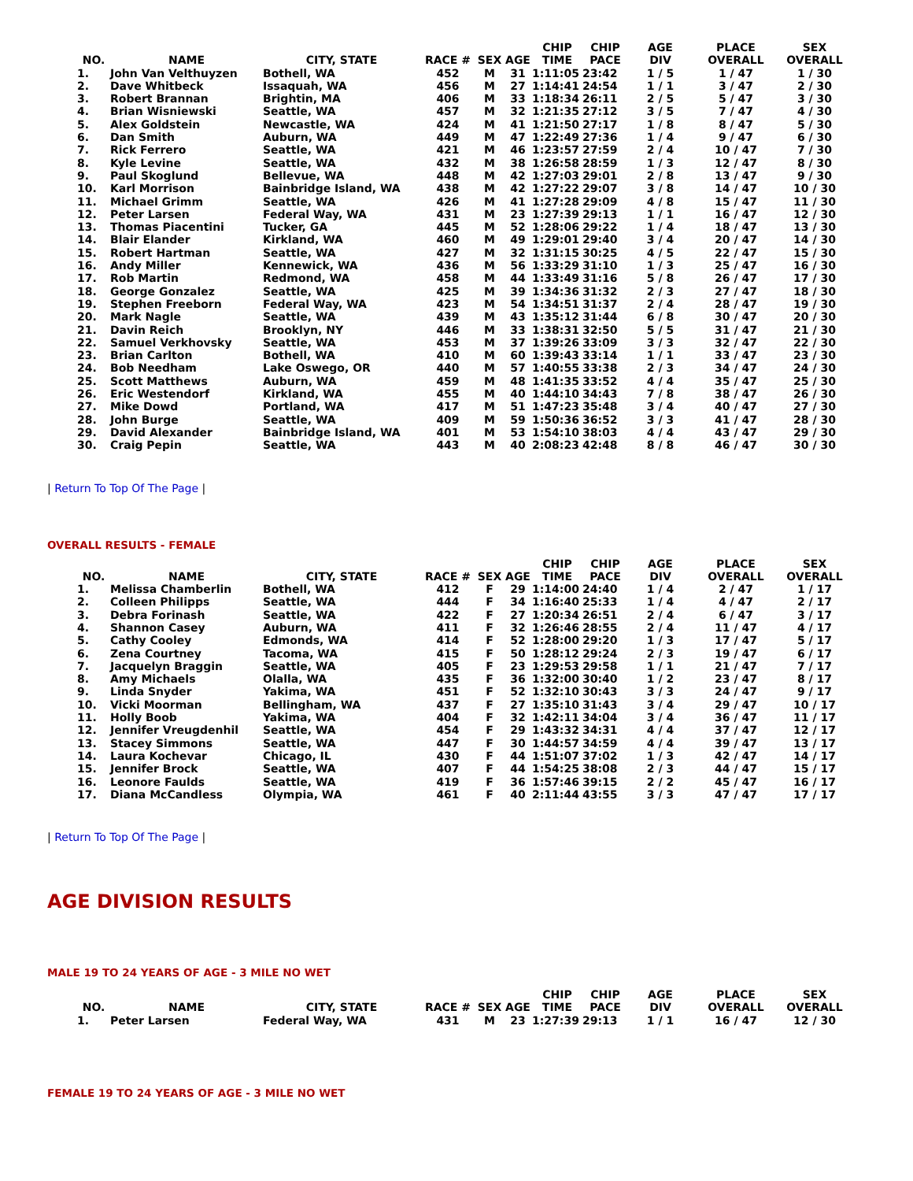| NO. | NAME | CITY, STATE | RACE # | SEX | AGE | CHIP TIME | CHIP PACE | AGE DIV | PLACE OVERALL | SEX OVERALL |
| --- | --- | --- | --- | --- | --- | --- | --- | --- | --- | --- |
| 1. | John Van Velthuyzen | Bothell, WA | 452 | M | 31 | 1:11:05 | 23:42 | 1 / 5 | 1 / 47 | 1 / 30 |
| 2. | Dave Whitbeck | Issaquah, WA | 456 | M | 27 | 1:14:41 | 24:54 | 1 / 1 | 3 / 47 | 2 / 30 |
| 3. | Robert Brannan | Brightin, MA | 406 | M | 33 | 1:18:34 | 26:11 | 2 / 5 | 5 / 47 | 3 / 30 |
| 4. | Brian Wisniewski | Seattle, WA | 457 | M | 32 | 1:21:35 | 27:12 | 3 / 5 | 7 / 47 | 4 / 30 |
| 5. | Alex Goldstein | Newcastle, WA | 424 | M | 41 | 1:21:50 | 27:17 | 1 / 8 | 8 / 47 | 5 / 30 |
| 6. | Dan Smith | Auburn, WA | 449 | M | 47 | 1:22:49 | 27:36 | 1 / 4 | 9 / 47 | 6 / 30 |
| 7. | Rick Ferrero | Seattle, WA | 421 | M | 46 | 1:23:57 | 27:59 | 2 / 4 | 10 / 47 | 7 / 30 |
| 8. | Kyle Levine | Seattle, WA | 432 | M | 38 | 1:26:58 | 28:59 | 1 / 3 | 12 / 47 | 8 / 30 |
| 9. | Paul Skoglund | Bellevue, WA | 448 | M | 42 | 1:27:03 | 29:01 | 2 / 8 | 13 / 47 | 9 / 30 |
| 10. | Karl Morrison | Bainbridge Island, WA | 438 | M | 42 | 1:27:22 | 29:07 | 3 / 8 | 14 / 47 | 10 / 30 |
| 11. | Michael Grimm | Seattle, WA | 426 | M | 41 | 1:27:28 | 29:09 | 4 / 8 | 15 / 47 | 11 / 30 |
| 12. | Peter Larsen | Federal Way, WA | 431 | M | 23 | 1:27:39 | 29:13 | 1 / 1 | 16 / 47 | 12 / 30 |
| 13. | Thomas Piacentini | Tucker, GA | 445 | M | 52 | 1:28:06 | 29:22 | 1 / 4 | 18 / 47 | 13 / 30 |
| 14. | Blair Elander | Kirkland, WA | 460 | M | 49 | 1:29:01 | 29:40 | 3 / 4 | 20 / 47 | 14 / 30 |
| 15. | Robert Hartman | Seattle, WA | 427 | M | 32 | 1:31:15 | 30:25 | 4 / 5 | 22 / 47 | 15 / 30 |
| 16. | Andy Miller | Kennewick, WA | 436 | M | 56 | 1:33:29 | 31:10 | 1 / 3 | 25 / 47 | 16 / 30 |
| 17. | Rob Martin | Redmond, WA | 458 | M | 44 | 1:33:49 | 31:16 | 5 / 8 | 26 / 47 | 17 / 30 |
| 18. | George Gonzalez | Seattle, WA | 425 | M | 39 | 1:34:36 | 31:32 | 2 / 3 | 27 / 47 | 18 / 30 |
| 19. | Stephen Freeborn | Federal Way, WA | 423 | M | 54 | 1:34:51 | 31:37 | 2 / 4 | 28 / 47 | 19 / 30 |
| 20. | Mark Nagle | Seattle, WA | 439 | M | 43 | 1:35:12 | 31:44 | 6 / 8 | 30 / 47 | 20 / 30 |
| 21. | Davin Reich | Brooklyn, NY | 446 | M | 33 | 1:38:31 | 32:50 | 5 / 5 | 31 / 47 | 21 / 30 |
| 22. | Samuel Verkhovsky | Seattle, WA | 453 | M | 37 | 1:39:26 | 33:09 | 3 / 3 | 32 / 47 | 22 / 30 |
| 23. | Brian Carlton | Bothell, WA | 410 | M | 60 | 1:39:43 | 33:14 | 1 / 1 | 33 / 47 | 23 / 30 |
| 24. | Bob Needham | Lake Oswego, OR | 440 | M | 57 | 1:40:55 | 33:38 | 2 / 3 | 34 / 47 | 24 / 30 |
| 25. | Scott Matthews | Auburn, WA | 459 | M | 48 | 1:41:35 | 33:52 | 4 / 4 | 35 / 47 | 25 / 30 |
| 26. | Eric Westendorf | Kirkland, WA | 455 | M | 40 | 1:44:10 | 34:43 | 7 / 8 | 38 / 47 | 26 / 30 |
| 27. | Mike Dowd | Portland, WA | 417 | M | 51 | 1:47:23 | 35:48 | 3 / 4 | 40 / 47 | 27 / 30 |
| 28. | John Burge | Seattle, WA | 409 | M | 59 | 1:50:36 | 36:52 | 3 / 3 | 41 / 47 | 28 / 30 |
| 29. | David Alexander | Bainbridge Island, WA | 401 | M | 53 | 1:54:10 | 38:03 | 4 / 4 | 43 / 47 | 29 / 30 |
| 30. | Craig Pepin | Seattle, WA | 443 | M | 40 | 2:08:23 | 42:48 | 8 / 8 | 46 / 47 | 30 / 30 |
| Return To Top Of The Page |
OVERALL RESULTS - FEMALE
| NO. | NAME | CITY, STATE | RACE # | SEX | AGE | CHIP TIME | CHIP PACE | AGE DIV | PLACE OVERALL | SEX OVERALL |
| --- | --- | --- | --- | --- | --- | --- | --- | --- | --- | --- |
| 1. | Melissa Chamberlin | Bothell, WA | 412 | F | 29 | 1:14:00 | 24:40 | 1 / 4 | 2 / 47 | 1 / 17 |
| 2. | Colleen Philipps | Seattle, WA | 444 | F | 34 | 1:16:40 | 25:33 | 1 / 4 | 4 / 47 | 2 / 17 |
| 3. | Debra Forinash | Seattle, WA | 422 | F | 27 | 1:20:34 | 26:51 | 2 / 4 | 6 / 47 | 3 / 17 |
| 4. | Shannon Casey | Auburn, WA | 411 | F | 32 | 1:26:46 | 28:55 | 2 / 4 | 11 / 47 | 4 / 17 |
| 5. | Cathy Cooley | Edmonds, WA | 414 | F | 52 | 1:28:00 | 29:20 | 1 / 3 | 17 / 47 | 5 / 17 |
| 6. | Zena Courtney | Tacoma, WA | 415 | F | 50 | 1:28:12 | 29:24 | 2 / 3 | 19 / 47 | 6 / 17 |
| 7. | Jacquelyn Braggin | Seattle, WA | 405 | F | 23 | 1:29:53 | 29:58 | 1 / 1 | 21 / 47 | 7 / 17 |
| 8. | Amy Michaels | Olalla, WA | 435 | F | 36 | 1:32:00 | 30:40 | 1 / 2 | 23 / 47 | 8 / 17 |
| 9. | Linda Snyder | Yakima, WA | 451 | F | 52 | 1:32:10 | 30:43 | 3 / 3 | 24 / 47 | 9 / 17 |
| 10. | Vicki Moorman | Bellingham, WA | 437 | F | 27 | 1:35:10 | 31:43 | 3 / 4 | 29 / 47 | 10 / 17 |
| 11. | Holly Boob | Yakima, WA | 404 | F | 32 | 1:42:11 | 34:04 | 3 / 4 | 36 / 47 | 11 / 17 |
| 12. | Jennifer Vreugdenhil | Seattle, WA | 454 | F | 29 | 1:43:32 | 34:31 | 4 / 4 | 37 / 47 | 12 / 17 |
| 13. | Stacey Simmons | Seattle, WA | 447 | F | 30 | 1:44:57 | 34:59 | 4 / 4 | 39 / 47 | 13 / 17 |
| 14. | Laura Kochevar | Chicago, IL | 430 | F | 44 | 1:51:07 | 37:02 | 1 / 3 | 42 / 47 | 14 / 17 |
| 15. | Jennifer Brock | Seattle, WA | 407 | F | 44 | 1:54:25 | 38:08 | 2 / 3 | 44 / 47 | 15 / 17 |
| 16. | Leonore Faulds | Seattle, WA | 419 | F | 36 | 1:57:46 | 39:15 | 2 / 2 | 45 / 47 | 16 / 17 |
| 17. | Diana McCandless | Olympia, WA | 461 | F | 40 | 2:11:44 | 43:55 | 3 / 3 | 47 / 47 | 17 / 17 |
| Return To Top Of The Page |
AGE DIVISION RESULTS
MALE 19 TO 24 YEARS OF AGE - 3 MILE NO WET
| NO. | NAME | CITY, STATE | RACE # | SEX | AGE | CHIP TIME | CHIP PACE | AGE DIV | PLACE OVERALL | SEX OVERALL |
| --- | --- | --- | --- | --- | --- | --- | --- | --- | --- | --- |
| 1. | Peter Larsen | Federal Way, WA | 431 | M | 23 | 1:27:39 | 29:13 | 1 / 1 | 16 / 47 | 12 / 30 |
FEMALE 19 TO 24 YEARS OF AGE - 3 MILE NO WET